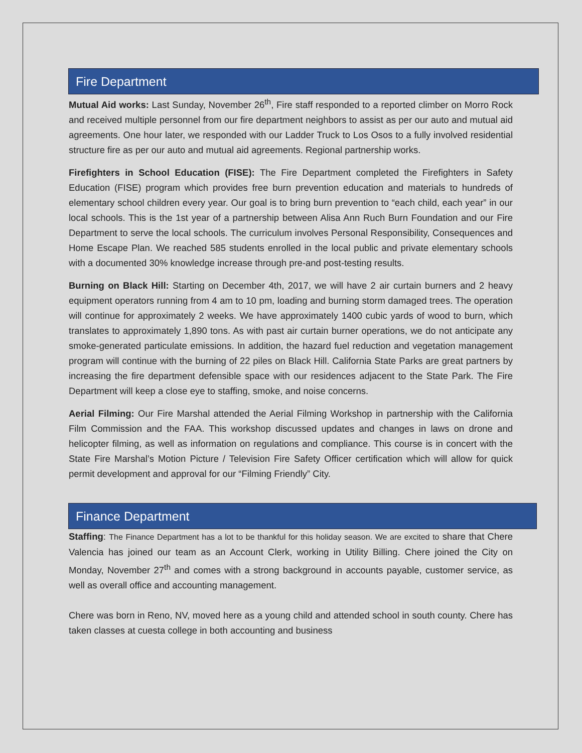Fire Department
Mutual Aid works: Last Sunday, November 26<sup>th</sup>, Fire staff responded to a reported climber on Morro Rock and received multiple personnel from our fire department neighbors to assist as per our auto and mutual aid agreements. One hour later, we responded with our Ladder Truck to Los Osos to a fully involved residential structure fire as per our auto and mutual aid agreements. Regional partnership works.
Firefighters in School Education (FISE): The Fire Department completed the Firefighters in Safety Education (FISE) program which provides free burn prevention education and materials to hundreds of elementary school children every year. Our goal is to bring burn prevention to “each child, each year” in our local schools. This is the 1st year of a partnership between Alisa Ann Ruch Burn Foundation and our Fire Department to serve the local schools. The curriculum involves Personal Responsibility, Consequences and Home Escape Plan. We reached 585 students enrolled in the local public and private elementary schools with a documented 30% knowledge increase through pre-and post-testing results.
Burning on Black Hill: Starting on December 4th, 2017, we will have 2 air curtain burners and 2 heavy equipment operators running from 4 am to 10 pm, loading and burning storm damaged trees. The operation will continue for approximately 2 weeks. We have approximately 1400 cubic yards of wood to burn, which translates to approximately 1,890 tons. As with past air curtain burner operations, we do not anticipate any smoke-generated particulate emissions. In addition, the hazard fuel reduction and vegetation management program will continue with the burning of 22 piles on Black Hill. California State Parks are great partners by increasing the fire department defensible space with our residences adjacent to the State Park. The Fire Department will keep a close eye to staffing, smoke, and noise concerns.
Aerial Filming: Our Fire Marshal attended the Aerial Filming Workshop in partnership with the California Film Commission and the FAA. This workshop discussed updates and changes in laws on drone and helicopter filming, as well as information on regulations and compliance. This course is in concert with the State Fire Marshal’s Motion Picture / Television Fire Safety Officer certification which will allow for quick permit development and approval for our “Filming Friendly” City.
Finance Department
Staffing: The Finance Department has a lot to be thankful for this holiday season. We are excited to share that Chere Valencia has joined our team as an Account Clerk, working in Utility Billing. Chere joined the City on Monday, November 27<sup>th</sup> and comes with a strong background in accounts payable, customer service, as well as overall office and accounting management.
Chere was born in Reno, NV, moved here as a young child and attended school in south county. Chere has taken classes at cuesta college in both accounting and business